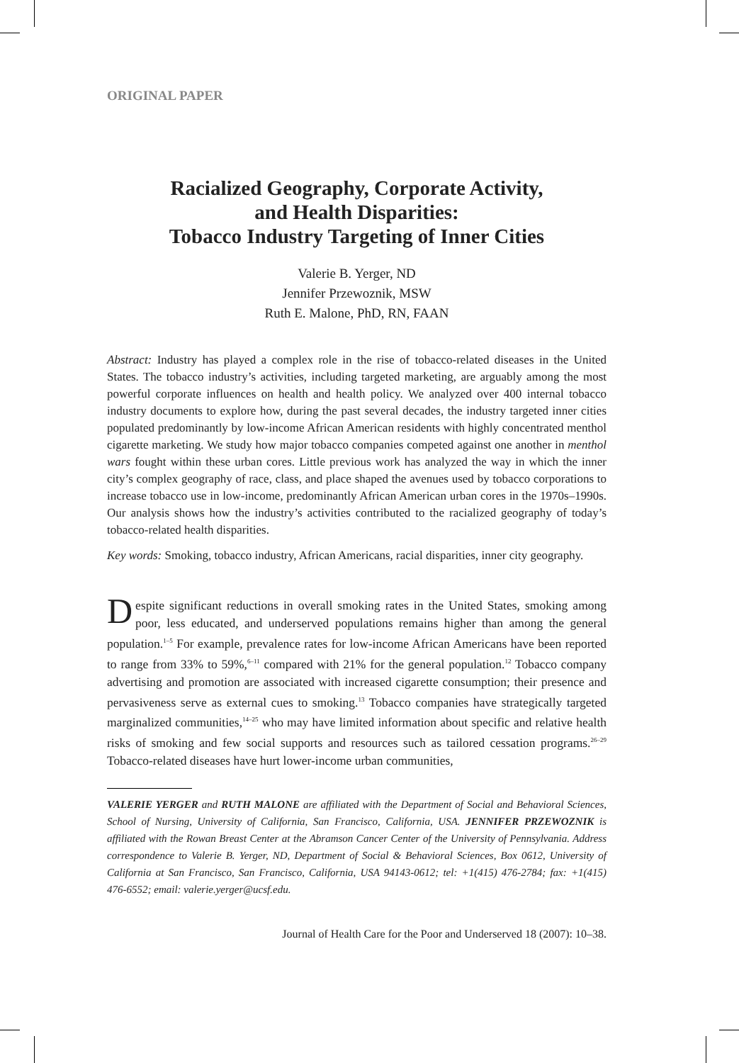ORIGINAL PAPER
Racialized Geography, Corporate Activity,
and Health Disparities:
Tobacco Industry Targeting of Inner Cities
Valerie B. Yerger, ND
Jennifer Przewoznik, MSW
Ruth E. Malone, PhD, RN, FAAN
Abstract: Industry has played a complex role in the rise of tobacco-related diseases in the United States. The tobacco industry’s activities, including targeted marketing, are arguably among the most powerful corporate influences on health and health policy. We analyzed over 400 internal tobacco industry documents to explore how, during the past several decades, the industry targeted inner cities populated predominantly by low-income African American residents with highly concentrated menthol cigarette marketing. We study how major tobacco companies competed against one another in menthol wars fought within these urban cores. Little previous work has analyzed the way in which the inner city’s complex geography of race, class, and place shaped the avenues used by tobacco corporations to increase tobacco use in low-income, predominantly African American urban cores in the 1970s–1990s. Our analysis shows how the industry’s activities contributed to the racialized geography of today’s tobacco-related health disparities.
Key words: Smoking, tobacco industry, African Americans, racial disparities, inner city geography.
Despite significant reductions in overall smoking rates in the United States, smoking among poor, less educated, and underserved populations remains higher than among the general population.<sup>1–5</sup> For example, prevalence rates for low-income African Americans have been reported to range from 33% to 59%,<sup>6–11</sup> compared with 21% for the general population.<sup>12</sup> Tobacco company advertising and promotion are associated with increased cigarette consumption; their presence and pervasiveness serve as external cues to smoking.<sup>13</sup> Tobacco companies have strategically targeted marginalized communities,<sup>14–25</sup> who may have limited information about specific and relative health risks of smoking and few social supports and resources such as tailored cessation programs.<sup>26–29</sup> Tobacco-related diseases have hurt lower-income urban communities,
VALERIE YERGER and RUTH MALONE are affiliated with the Department of Social and Behavioral Sciences, School of Nursing, University of California, San Francisco, California, USA. JENNIFER PRZEWOZNIK is affiliated with the Rowan Breast Center at the Abramson Cancer Center of the University of Pennsylvania. Address correspondence to Valerie B. Yerger, ND, Department of Social & Behavioral Sciences, Box 0612, University of California at San Francisco, San Francisco, California, USA 94143-0612; tel: +1(415) 476-2784; fax: +1(415) 476-6552; email: valerie.yerger@ucsf.edu.
Journal of Health Care for the Poor and Underserved 18 (2007): 10–38.